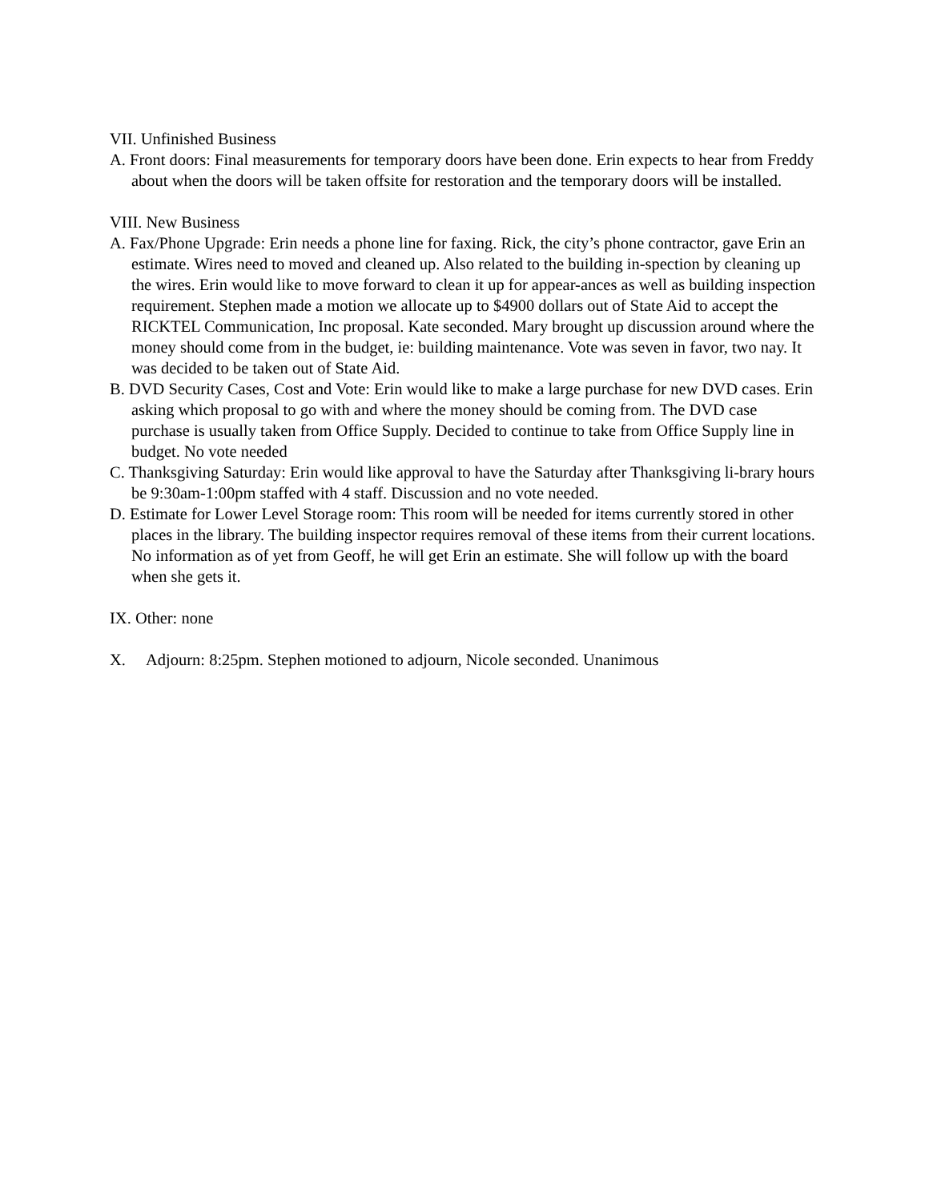VII. Unfinished Business
A. Front doors: Final measurements for temporary doors have been done. Erin expects to hear from Freddy about when the doors will be taken offsite for restoration and the temporary doors will be installed.
VIII. New Business
A. Fax/Phone Upgrade: Erin needs a phone line for faxing. Rick, the city’s phone contractor, gave Erin an estimate. Wires need to moved and cleaned up. Also related to the building in-spection by cleaning up the wires. Erin would like to move forward to clean it up for appear-ances as well as building inspection requirement. Stephen made a motion we allocate up to $4900 dollars out of State Aid to accept the RICKTEL Communication, Inc proposal. Kate seconded. Mary brought up discussion around where the money should come from in the budget, ie: building maintenance. Vote was seven in favor, two nay. It was decided to be taken out of State Aid.
B. DVD Security Cases, Cost and Vote: Erin would like to make a large purchase for new DVD cases. Erin asking which proposal to go with and where the money should be coming from. The DVD case purchase is usually taken from Office Supply. Decided to continue to take from Office Supply line in budget. No vote needed
C. Thanksgiving Saturday: Erin would like approval to have the Saturday after Thanksgiving li-brary hours be 9:30am-1:00pm staffed with 4 staff. Discussion and no vote needed.
D. Estimate for Lower Level Storage room: This room will be needed for items currently stored in other places in the library. The building inspector requires removal of these items from their current locations. No information as of yet from Geoff, he will get Erin an estimate. She will follow up with the board when she gets it.
IX. Other: none
X. Adjourn: 8:25pm. Stephen motioned to adjourn, Nicole seconded. Unanimous